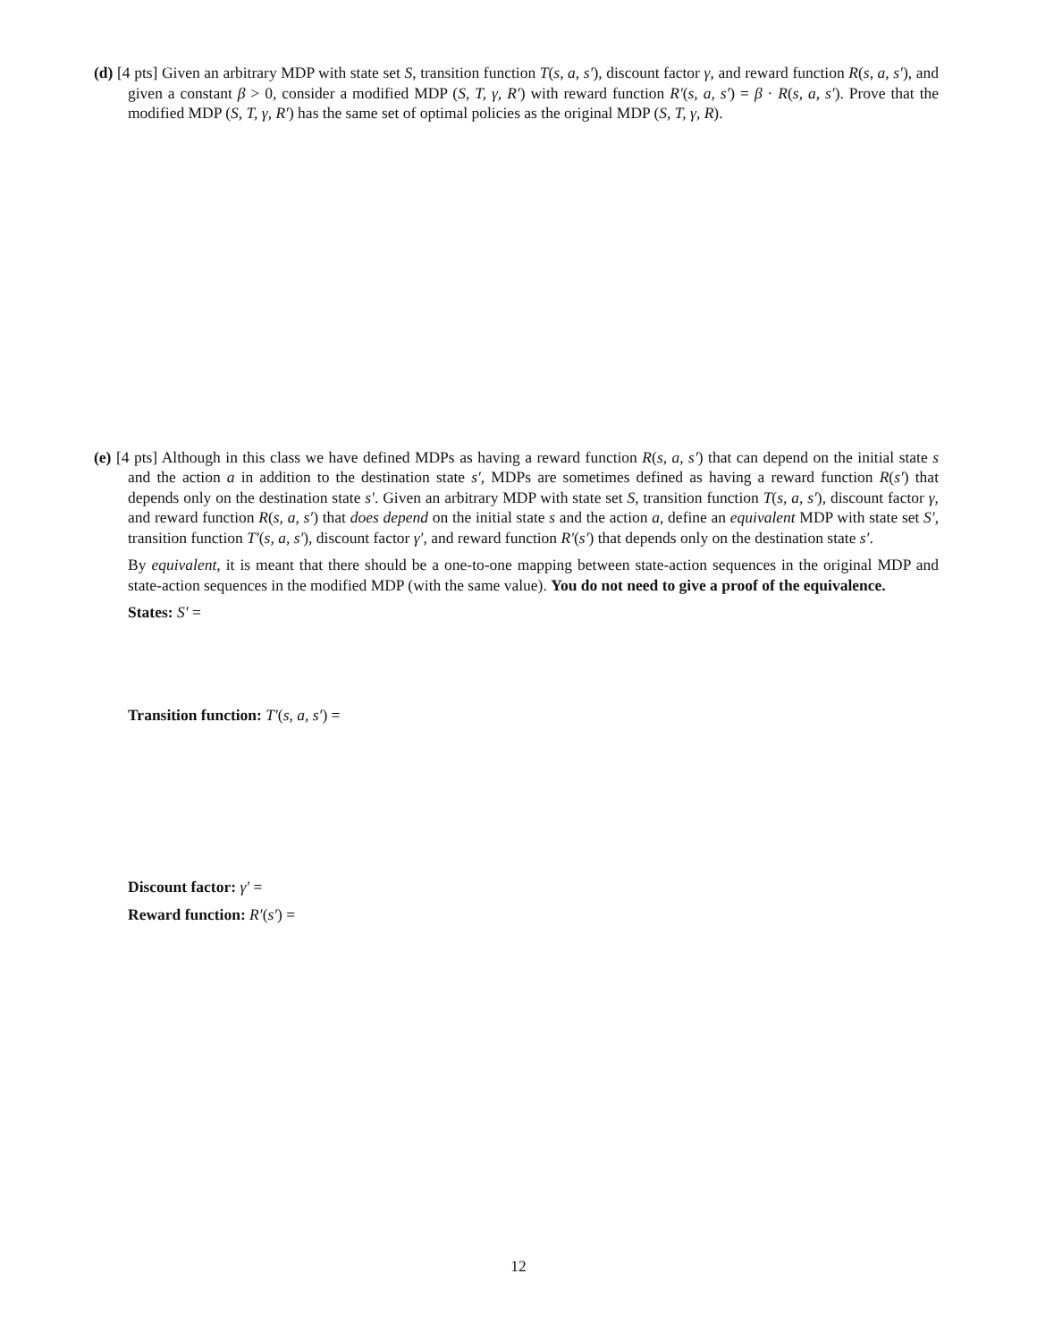(d) [4 pts] Given an arbitrary MDP with state set S, transition function T(s, a, s′), discount factor γ, and reward function R(s, a, s′), and given a constant β > 0, consider a modified MDP (S, T, γ, R′) with reward function R′(s, a, s′) = β · R(s, a, s′). Prove that the modified MDP (S, T, γ, R′) has the same set of optimal policies as the original MDP (S, T, γ, R).
(e) [4 pts] Although in this class we have defined MDPs as having a reward function R(s, a, s′) that can depend on the initial state s and the action a in addition to the destination state s′, MDPs are sometimes defined as having a reward function R(s′) that depends only on the destination state s′. Given an arbitrary MDP with state set S, transition function T(s, a, s′), discount factor γ, and reward function R(s, a, s′) that does depend on the initial state s and the action a, define an equivalent MDP with state set S′, transition function T′(s, a, s′), discount factor γ′, and reward function R′(s′) that depends only on the destination state s′.
By equivalent, it is meant that there should be a one-to-one mapping between state-action sequences in the original MDP and state-action sequences in the modified MDP (with the same value). You do not need to give a proof of the equivalence.
States: S′ =
Transition function: T′(s, a, s′) =
Discount factor: γ′ =
Reward function: R′(s′) =
12